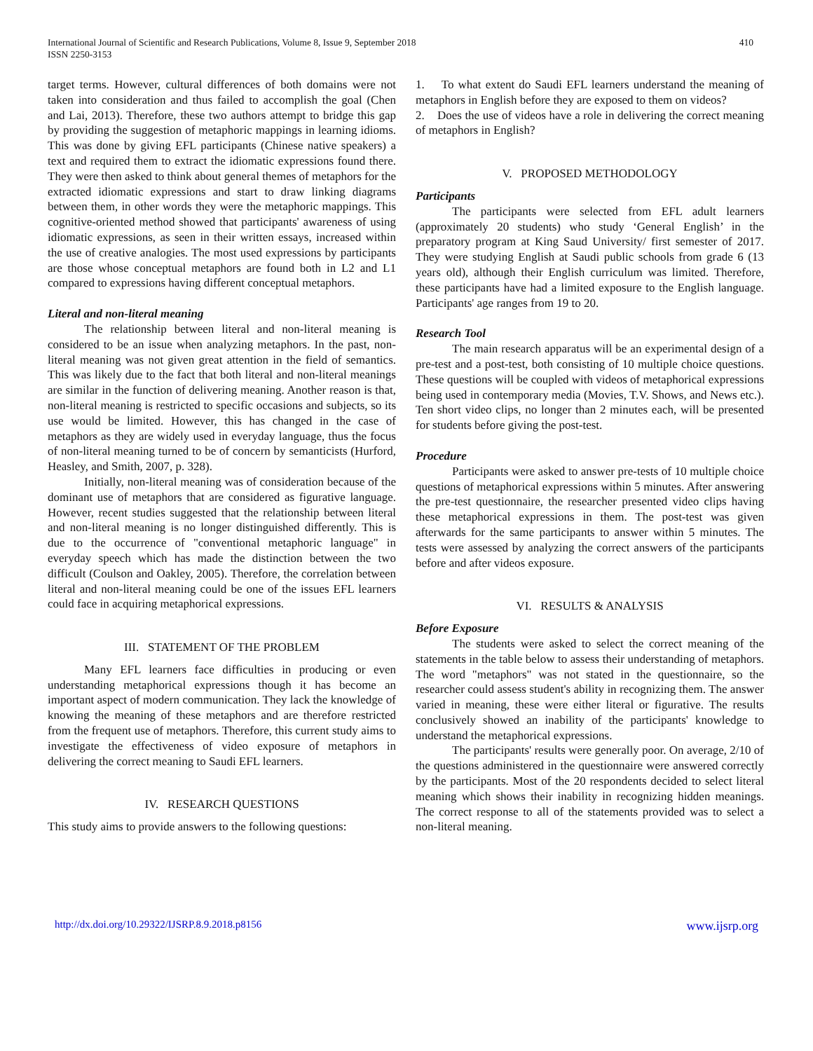International Journal of Scientific and Research Publications, Volume 8, Issue 9, September 2018
ISSN 2250-3153
410
target terms. However, cultural differences of both domains were not taken into consideration and thus failed to accomplish the goal (Chen and Lai, 2013). Therefore, these two authors attempt to bridge this gap by providing the suggestion of metaphoric mappings in learning idioms. This was done by giving EFL participants (Chinese native speakers) a text and required them to extract the idiomatic expressions found there. They were then asked to think about general themes of metaphors for the extracted idiomatic expressions and start to draw linking diagrams between them, in other words they were the metaphoric mappings. This cognitive-oriented method showed that participants' awareness of using idiomatic expressions, as seen in their written essays, increased within the use of creative analogies. The most used expressions by participants are those whose conceptual metaphors are found both in L2 and L1 compared to expressions having different conceptual metaphors.
Literal and non-literal meaning
The relationship between literal and non-literal meaning is considered to be an issue when analyzing metaphors. In the past, non-literal meaning was not given great attention in the field of semantics. This was likely due to the fact that both literal and non-literal meanings are similar in the function of delivering meaning. Another reason is that, non-literal meaning is restricted to specific occasions and subjects, so its use would be limited. However, this has changed in the case of metaphors as they are widely used in everyday language, thus the focus of non-literal meaning turned to be of concern by semanticists (Hurford, Heasley, and Smith, 2007, p. 328).
Initially, non-literal meaning was of consideration because of the dominant use of metaphors that are considered as figurative language. However, recent studies suggested that the relationship between literal and non-literal meaning is no longer distinguished differently. This is due to the occurrence of "conventional metaphoric language" in everyday speech which has made the distinction between the two difficult (Coulson and Oakley, 2005). Therefore, the correlation between literal and non-literal meaning could be one of the issues EFL learners could face in acquiring metaphorical expressions.
III. STATEMENT OF THE PROBLEM
Many EFL learners face difficulties in producing or even understanding metaphorical expressions though it has become an important aspect of modern communication. They lack the knowledge of knowing the meaning of these metaphors and are therefore restricted from the frequent use of metaphors. Therefore, this current study aims to investigate the effectiveness of video exposure of metaphors in delivering the correct meaning to Saudi EFL learners.
IV. RESEARCH QUESTIONS
This study aims to provide answers to the following questions:
1. To what extent do Saudi EFL learners understand the meaning of metaphors in English before they are exposed to them on videos?
2. Does the use of videos have a role in delivering the correct meaning of metaphors in English?
V. PROPOSED METHODOLOGY
Participants
The participants were selected from EFL adult learners (approximately 20 students) who study ‘General English’ in the preparatory program at King Saud University/ first semester of 2017. They were studying English at Saudi public schools from grade 6 (13 years old), although their English curriculum was limited. Therefore, these participants have had a limited exposure to the English language. Participants' age ranges from 19 to 20.
Research Tool
The main research apparatus will be an experimental design of a pre-test and a post-test, both consisting of 10 multiple choice questions. These questions will be coupled with videos of metaphorical expressions being used in contemporary media (Movies, T.V. Shows, and News etc.). Ten short video clips, no longer than 2 minutes each, will be presented for students before giving the post-test.
Procedure
Participants were asked to answer pre-tests of 10 multiple choice questions of metaphorical expressions within 5 minutes. After answering the pre-test questionnaire, the researcher presented video clips having these metaphorical expressions in them. The post-test was given afterwards for the same participants to answer within 5 minutes. The tests were assessed by analyzing the correct answers of the participants before and after videos exposure.
VI. RESULTS & ANALYSIS
Before Exposure
The students were asked to select the correct meaning of the statements in the table below to assess their understanding of metaphors. The word "metaphors" was not stated in the questionnaire, so the researcher could assess student's ability in recognizing them. The answer varied in meaning, these were either literal or figurative. The results conclusively showed an inability of the participants' knowledge to understand the metaphorical expressions.
The participants' results were generally poor. On average, 2/10 of the questions administered in the questionnaire were answered correctly by the participants. Most of the 20 respondents decided to select literal meaning which shows their inability in recognizing hidden meanings. The correct response to all of the statements provided was to select a non-literal meaning.
http://dx.doi.org/10.29322/IJSRP.8.9.2018.p8156 www.ijsrp.org